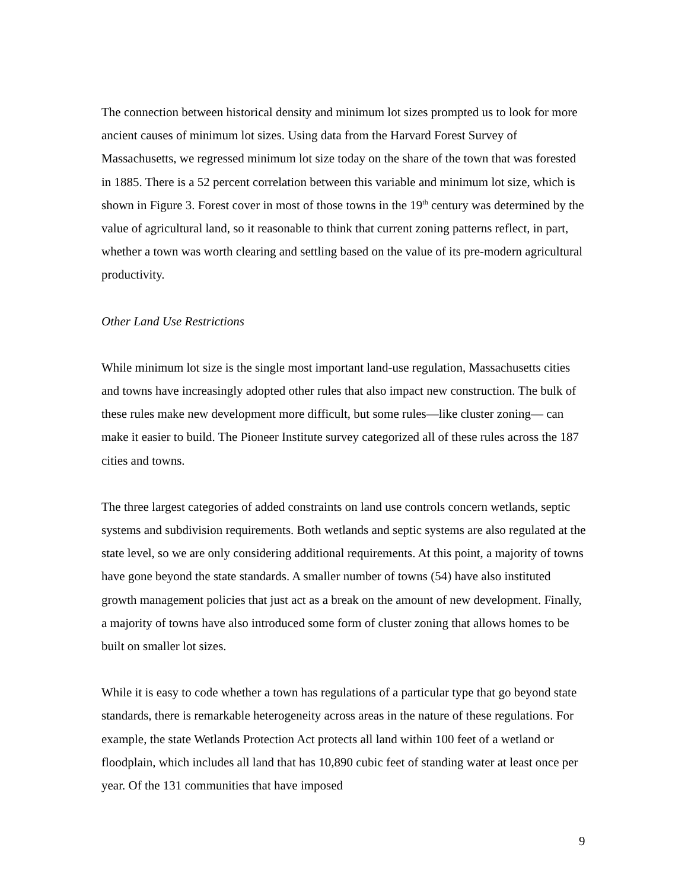The connection between historical density and minimum lot sizes prompted us to look for more ancient causes of minimum lot sizes. Using data from the Harvard Forest Survey of Massachusetts, we regressed minimum lot size today on the share of the town that was forested in 1885. There is a 52 percent correlation between this variable and minimum lot size, which is shown in Figure 3. Forest cover in most of those towns in the 19<sup>th</sup> century was determined by the value of agricultural land, so it reasonable to think that current zoning patterns reflect, in part, whether a town was worth clearing and settling based on the value of its pre-modern agricultural productivity.
Other Land Use Restrictions
While minimum lot size is the single most important land-use regulation, Massachusetts cities and towns have increasingly adopted other rules that also impact new construction. The bulk of these rules make new development more difficult, but some rules—like cluster zoning— can make it easier to build. The Pioneer Institute survey categorized all of these rules across the 187 cities and towns.
The three largest categories of added constraints on land use controls concern wetlands, septic systems and subdivision requirements. Both wetlands and septic systems are also regulated at the state level, so we are only considering additional requirements. At this point, a majority of towns have gone beyond the state standards. A smaller number of towns (54) have also instituted growth management policies that just act as a break on the amount of new development. Finally, a majority of towns have also introduced some form of cluster zoning that allows homes to be built on smaller lot sizes.
While it is easy to code whether a town has regulations of a particular type that go beyond state standards, there is remarkable heterogeneity across areas in the nature of these regulations. For example, the state Wetlands Protection Act protects all land within 100 feet of a wetland or floodplain, which includes all land that has 10,890 cubic feet of standing water at least once per year. Of the 131 communities that have imposed
9